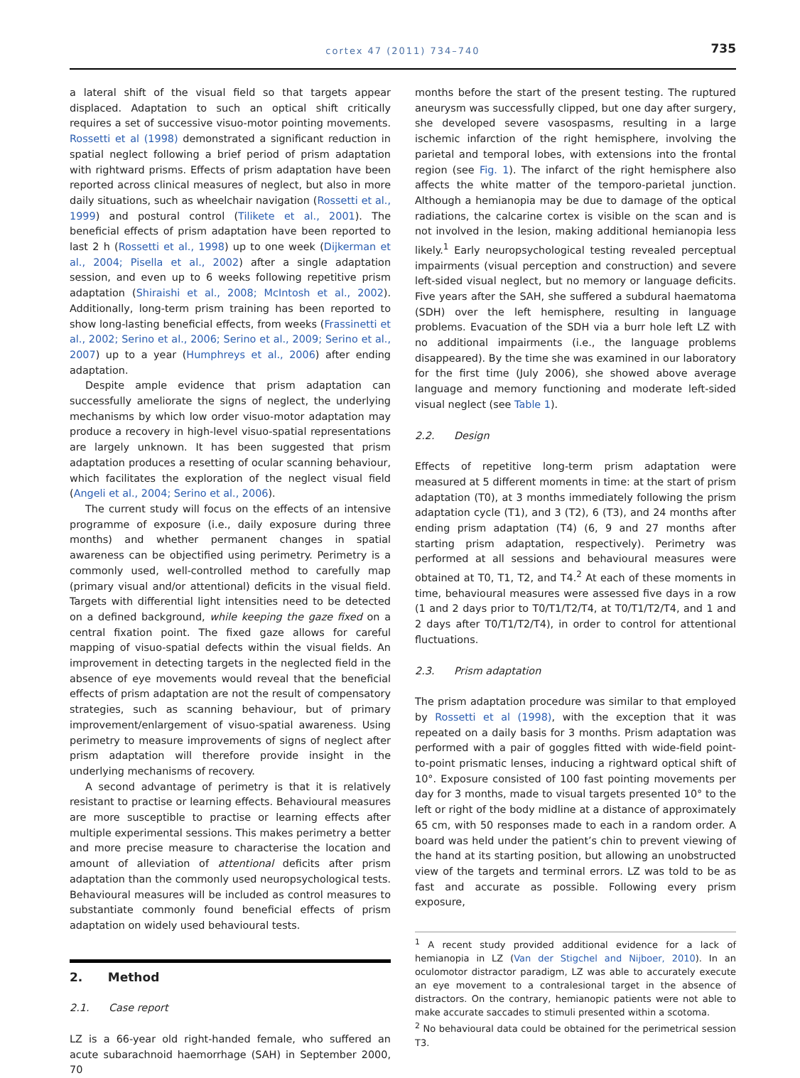cortex 47 (2011) 734–740
735
a lateral shift of the visual field so that targets appear displaced. Adaptation to such an optical shift critically requires a set of successive visuo-motor pointing movements. Rossetti et al (1998) demonstrated a significant reduction in spatial neglect following a brief period of prism adaptation with rightward prisms. Effects of prism adaptation have been reported across clinical measures of neglect, but also in more daily situations, such as wheelchair navigation (Rossetti et al., 1999) and postural control (Tilikete et al., 2001). The beneficial effects of prism adaptation have been reported to last 2 h (Rossetti et al., 1998) up to one week (Dijkerman et al., 2004; Pisella et al., 2002) after a single adaptation session, and even up to 6 weeks following repetitive prism adaptation (Shiraishi et al., 2008; McIntosh et al., 2002). Additionally, long-term prism training has been reported to show long-lasting beneficial effects, from weeks (Frassinetti et al., 2002; Serino et al., 2006; Serino et al., 2009; Serino et al., 2007) up to a year (Humphreys et al., 2006) after ending adaptation.
Despite ample evidence that prism adaptation can successfully ameliorate the signs of neglect, the underlying mechanisms by which low order visuo-motor adaptation may produce a recovery in high-level visuo-spatial representations are largely unknown. It has been suggested that prism adaptation produces a resetting of ocular scanning behaviour, which facilitates the exploration of the neglect visual field (Angeli et al., 2004; Serino et al., 2006).
The current study will focus on the effects of an intensive programme of exposure (i.e., daily exposure during three months) and whether permanent changes in spatial awareness can be objectified using perimetry. Perimetry is a commonly used, well-controlled method to carefully map (primary visual and/or attentional) deficits in the visual field. Targets with differential light intensities need to be detected on a defined background, while keeping the gaze fixed on a central fixation point. The fixed gaze allows for careful mapping of visuo-spatial defects within the visual fields. An improvement in detecting targets in the neglected field in the absence of eye movements would reveal that the beneficial effects of prism adaptation are not the result of compensatory strategies, such as scanning behaviour, but of primary improvement/enlargement of visuo-spatial awareness. Using perimetry to measure improvements of signs of neglect after prism adaptation will therefore provide insight in the underlying mechanisms of recovery.
A second advantage of perimetry is that it is relatively resistant to practise or learning effects. Behavioural measures are more susceptible to practise or learning effects after multiple experimental sessions. This makes perimetry a better and more precise measure to characterise the location and amount of alleviation of attentional deficits after prism adaptation than the commonly used neuropsychological tests. Behavioural measures will be included as control measures to substantiate commonly found beneficial effects of prism adaptation on widely used behavioural tests.
2. Method
2.1. Case report
LZ is a 66-year old right-handed female, who suffered an acute subarachnoid haemorrhage (SAH) in September 2000, 70
months before the start of the present testing. The ruptured aneurysm was successfully clipped, but one day after surgery, she developed severe vasospasms, resulting in a large ischemic infarction of the right hemisphere, involving the parietal and temporal lobes, with extensions into the frontal region (see Fig. 1). The infarct of the right hemisphere also affects the white matter of the temporo-parietal junction. Although a hemianopia may be due to damage of the optical radiations, the calcarine cortex is visible on the scan and is not involved in the lesion, making additional hemianopia less likely.<sup>1</sup> Early neuropsychological testing revealed perceptual impairments (visual perception and construction) and severe left-sided visual neglect, but no memory or language deficits. Five years after the SAH, she suffered a subdural haematoma (SDH) over the left hemisphere, resulting in language problems. Evacuation of the SDH via a burr hole left LZ with no additional impairments (i.e., the language problems disappeared). By the time she was examined in our laboratory for the first time (July 2006), she showed above average language and memory functioning and moderate left-sided visual neglect (see Table 1).
2.2. Design
Effects of repetitive long-term prism adaptation were measured at 5 different moments in time: at the start of prism adaptation (T0), at 3 months immediately following the prism adaptation cycle (T1), and 3 (T2), 6 (T3), and 24 months after ending prism adaptation (T4) (6, 9 and 27 months after starting prism adaptation, respectively). Perimetry was performed at all sessions and behavioural measures were obtained at T0, T1, T2, and T4.<sup>2</sup> At each of these moments in time, behavioural measures were assessed five days in a row (1 and 2 days prior to T0/T1/T2/T4, at T0/T1/T2/T4, and 1 and 2 days after T0/T1/T2/T4), in order to control for attentional fluctuations.
2.3. Prism adaptation
The prism adaptation procedure was similar to that employed by Rossetti et al (1998), with the exception that it was repeated on a daily basis for 3 months. Prism adaptation was performed with a pair of goggles fitted with wide-field point-to-point prismatic lenses, inducing a rightward optical shift of 10°. Exposure consisted of 100 fast pointing movements per day for 3 months, made to visual targets presented 10° to the left or right of the body midline at a distance of approximately 65 cm, with 50 responses made to each in a random order. A board was held under the patient’s chin to prevent viewing of the hand at its starting position, but allowing an unobstructed view of the targets and terminal errors. LZ was told to be as fast and accurate as possible. Following every prism exposure,
<sup>1</sup> A recent study provided additional evidence for a lack of hemianopia in LZ (Van der Stigchel and Nijboer, 2010). In an oculomotor distractor paradigm, LZ was able to accurately execute an eye movement to a contralesional target in the absence of distractors. On the contrary, hemianopic patients were not able to make accurate saccades to stimuli presented within a scotoma.
<sup>2</sup> No behavioural data could be obtained for the perimetrical session T3.